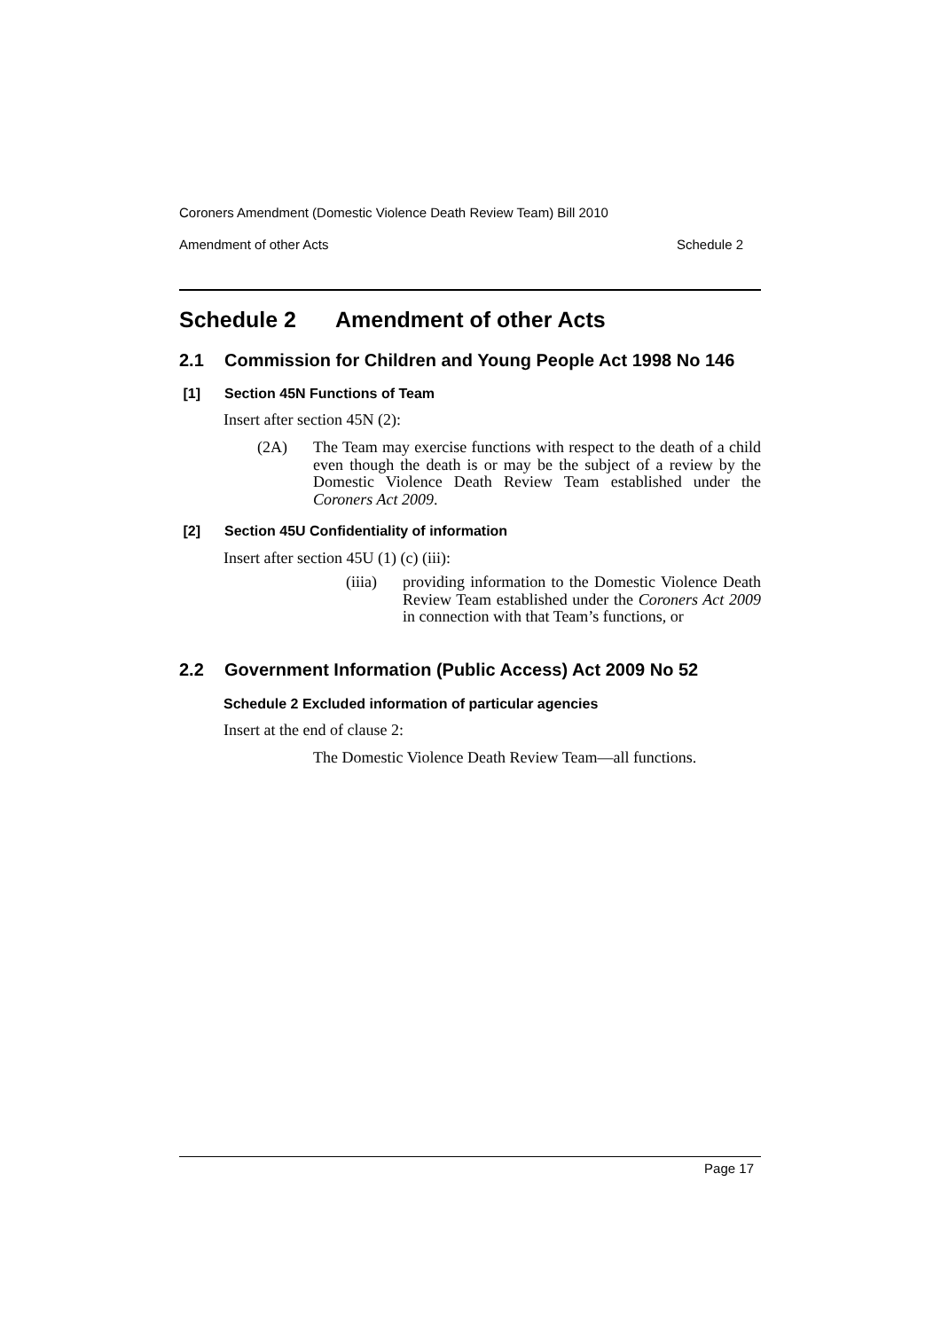Coroners Amendment (Domestic Violence Death Review Team) Bill 2010
Amendment of other Acts Schedule 2
Schedule 2 Amendment of other Acts
2.1 Commission for Children and Young People Act 1998 No 146
[1] Section 45N Functions of Team
Insert after section 45N (2):
(2A) The Team may exercise functions with respect to the death of a child even though the death is or may be the subject of a review by the Domestic Violence Death Review Team established under the Coroners Act 2009.
[2] Section 45U Confidentiality of information
Insert after section 45U (1) (c) (iii):
(iiia)
providing information to the Domestic Violence Death Review Team established under the Coroners Act 2009 in connection with that Team’s functions, or
2.2 Government Information (Public Access) Act 2009 No 52
Schedule 2 Excluded information of particular agencies
Insert at the end of clause 2:
The Domestic Violence Death Review Team—all functions.
Page 17